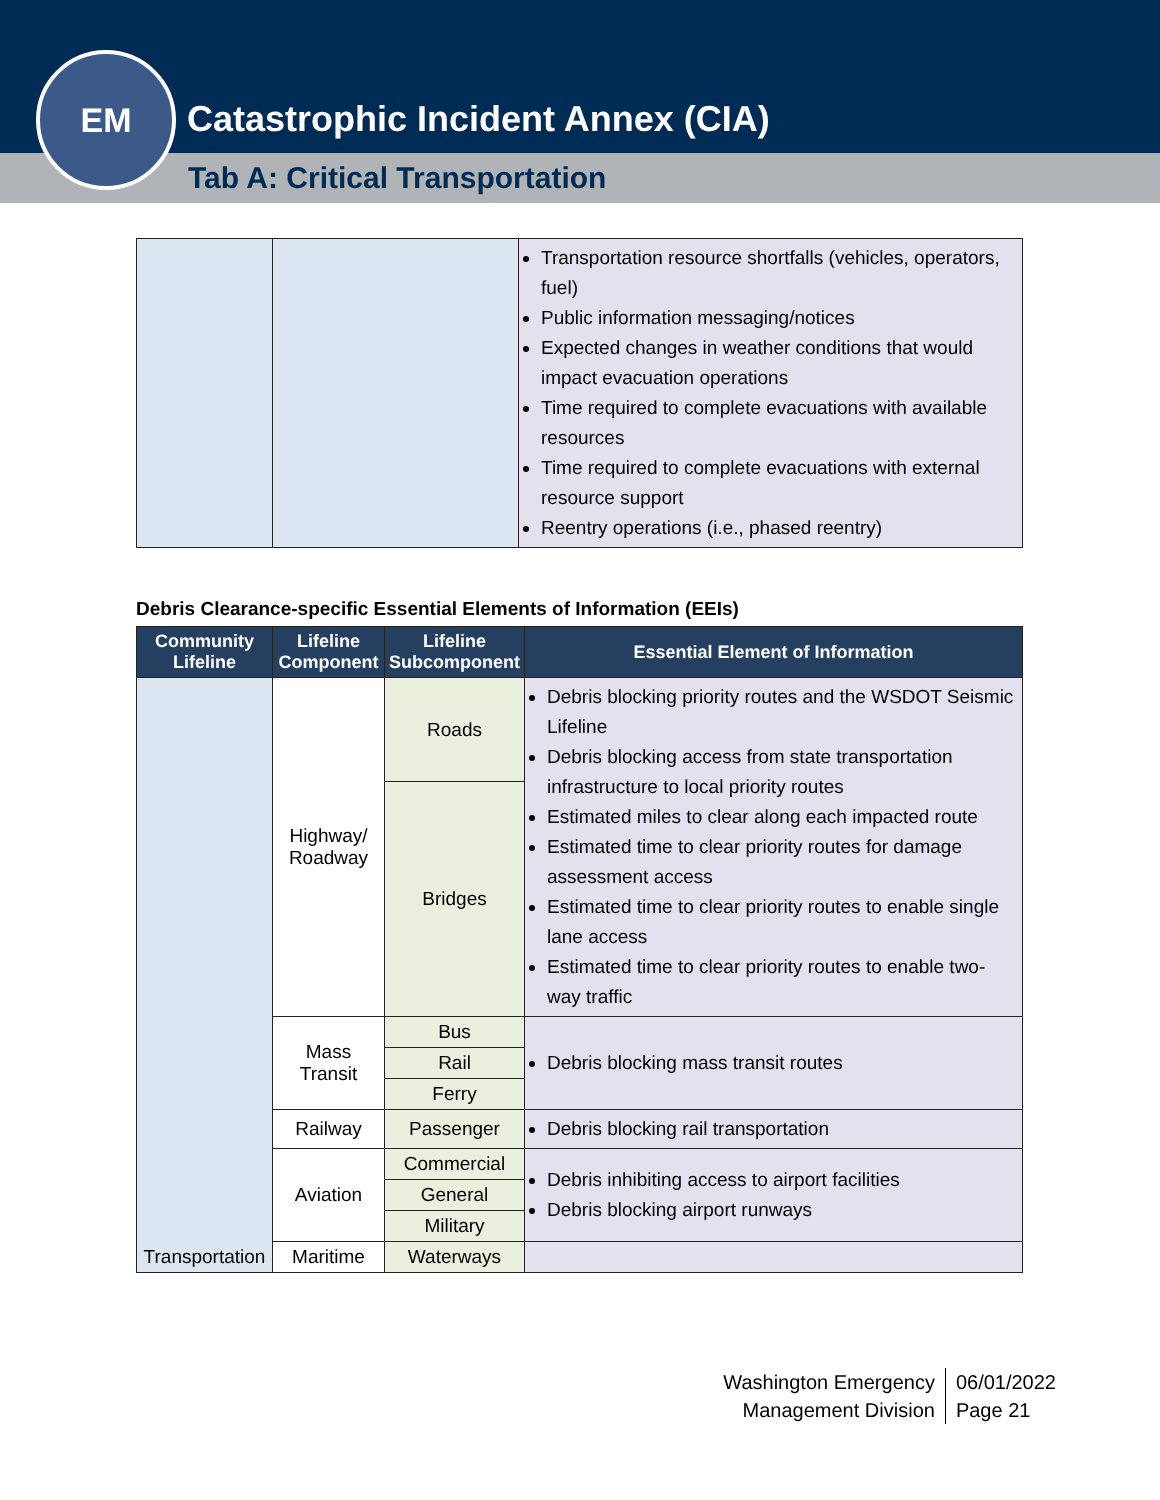EM
Catastrophic Incident Annex (CIA)
Tab A: Critical Transportation
| | | Transportation resource shortfalls (vehicles, operators, fuel) Public information messaging/notices Expected changes in weather conditions that would impact evacuation operations Time required to complete evacuations with available resources Time required to complete evacuations with external resource support Reentry operations (i.e., phased reentry) |
Debris Clearance-specific Essential Elements of Information (EEIs)
| Community Lifeline | Lifeline Component | Lifeline Subcomponent | Essential Element of Information |
| --- | --- | --- | --- |
| Transportation | Highway/ Roadway | Roads | Debris blocking priority routes and the WSDOT Seismic Lifeline Debris blocking access from state transportation infrastructure to local priority routes Estimated miles to clear along each impacted route Estimated time to clear priority routes for damage assessment access Estimated time to clear priority routes to enable single lane access Estimated time to clear priority routes to enable two-way traffic |
| | | Bridges | |
| | Mass Transit | Bus | Debris blocking mass transit routes |
| | | Rail | |
| | | Ferry | |
| | Railway | Passenger | Debris blocking rail transportation |
| | Aviation | Commercial | Debris inhibiting access to airport facilities Debris blocking airport runways |
| | | General | |
| | | Military | |
| | Maritime | Waterways | |
Washington Emergency
Management Division
06/01/2022
Page 21